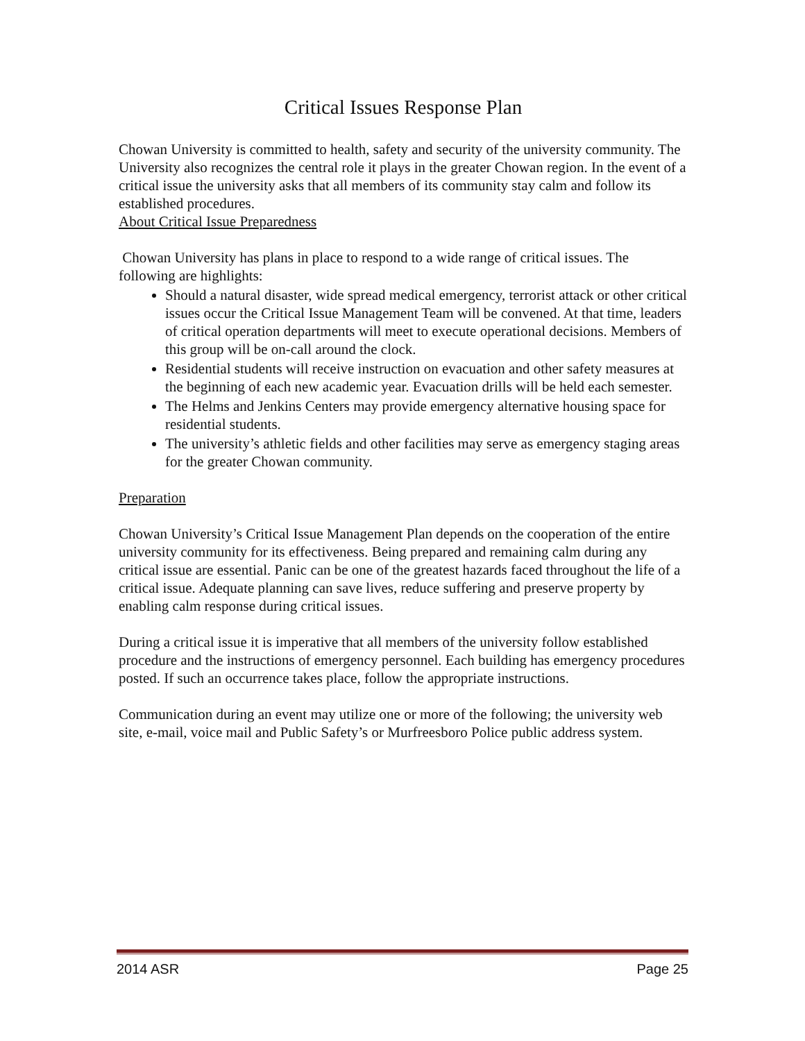Critical Issues Response Plan
Chowan University is committed to health, safety and security of the university community. The University also recognizes the central role it plays in the greater Chowan region. In the event of a critical issue the university asks that all members of its community stay calm and follow its established procedures.
About Critical Issue Preparedness
Chowan University has plans in place to respond to a wide range of critical issues. The following are highlights:
Should a natural disaster, wide spread medical emergency, terrorist attack or other critical issues occur the Critical Issue Management Team will be convened. At that time, leaders of critical operation departments will meet to execute operational decisions. Members of this group will be on-call around the clock.
Residential students will receive instruction on evacuation and other safety measures at the beginning of each new academic year. Evacuation drills will be held each semester.
The Helms and Jenkins Centers may provide emergency alternative housing space for residential students.
The university’s athletic fields and other facilities may serve as emergency staging areas for the greater Chowan community.
Preparation
Chowan University’s Critical Issue Management Plan depends on the cooperation of the entire university community for its effectiveness. Being prepared and remaining calm during any critical issue are essential. Panic can be one of the greatest hazards faced throughout the life of a critical issue. Adequate planning can save lives, reduce suffering and preserve property by enabling calm response during critical issues.
During a critical issue it is imperative that all members of the university follow established procedure and the instructions of emergency personnel. Each building has emergency procedures posted. If such an occurrence takes place, follow the appropriate instructions.
Communication during an event may utilize one or more of the following; the university web site, e-mail, voice mail and Public Safety’s or Murfreesboro Police public address system.
2014 ASR Page 25